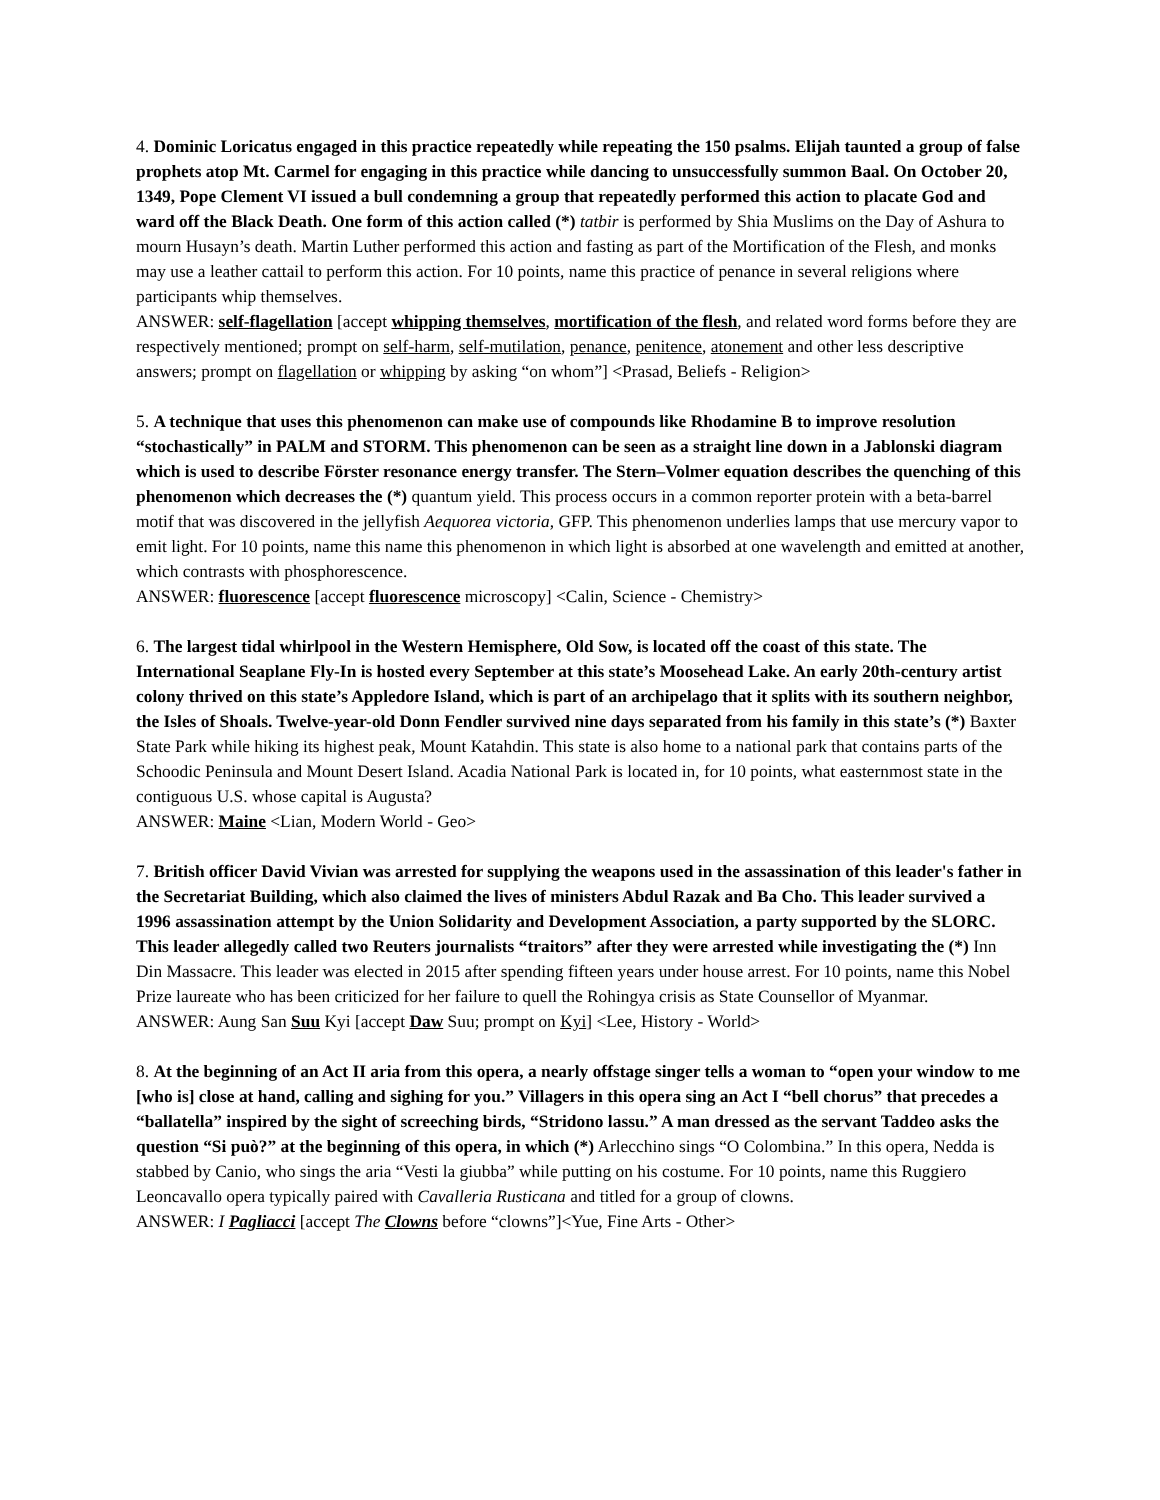4. Dominic Loricatus engaged in this practice repeatedly while repeating the 150 psalms. Elijah taunted a group of false prophets atop Mt. Carmel for engaging in this practice while dancing to unsuccessfully summon Baal. On October 20, 1349, Pope Clement VI issued a bull condemning a group that repeatedly performed this action to placate God and ward off the Black Death. One form of this action called (*) tatbir is performed by Shia Muslims on the Day of Ashura to mourn Husayn’s death. Martin Luther performed this action and fasting as part of the Mortification of the Flesh, and monks may use a leather cattail to perform this action. For 10 points, name this practice of penance in several religions where participants whip themselves.
ANSWER: self-flagellation [accept whipping themselves, mortification of the flesh, and related word forms before they are respectively mentioned; prompt on self-harm, self-mutilation, penance, penitence, atonement and other less descriptive answers; prompt on flagellation or whipping by asking “on whom”] <Prasad, Beliefs - Religion>
5. A technique that uses this phenomenon can make use of compounds like Rhodamine B to improve resolution “stochastically” in PALM and STORM. This phenomenon can be seen as a straight line down in a Jablonski diagram which is used to describe Förster resonance energy transfer. The Stern–Volmer equation describes the quenching of this phenomenon which decreases the (*) quantum yield. This process occurs in a common reporter protein with a beta-barrel motif that was discovered in the jellyfish Aequorea victoria, GFP. This phenomenon underlies lamps that use mercury vapor to emit light. For 10 points, name this name this phenomenon in which light is absorbed at one wavelength and emitted at another, which contrasts with phosphorescence.
ANSWER: fluorescence [accept fluorescence microscopy] <Calin, Science - Chemistry>
6. The largest tidal whirlpool in the Western Hemisphere, Old Sow, is located off the coast of this state. The International Seaplane Fly-In is hosted every September at this state’s Moosehead Lake. An early 20th-century artist colony thrived on this state’s Appledore Island, which is part of an archipelago that it splits with its southern neighbor, the Isles of Shoals. Twelve-year-old Donn Fendler survived nine days separated from his family in this state’s (*) Baxter State Park while hiking its highest peak, Mount Katahdin. This state is also home to a national park that contains parts of the Schoodic Peninsula and Mount Desert Island. Acadia National Park is located in, for 10 points, what easternmost state in the contiguous U.S. whose capital is Augusta?
ANSWER: Maine <Lian, Modern World - Geo>
7. British officer David Vivian was arrested for supplying the weapons used in the assassination of this leader's father in the Secretariat Building, which also claimed the lives of ministers Abdul Razak and Ba Cho. This leader survived a 1996 assassination attempt by the Union Solidarity and Development Association, a party supported by the SLORC. This leader allegedly called two Reuters journalists “traitors” after they were arrested while investigating the (*) Inn Din Massacre. This leader was elected in 2015 after spending fifteen years under house arrest. For 10 points, name this Nobel Prize laureate who has been criticized for her failure to quell the Rohingya crisis as State Counsellor of Myanmar.
ANSWER: Aung San Suu Kyi [accept Daw Suu; prompt on Kyi] <Lee, History - World>
8. At the beginning of an Act II aria from this opera, a nearly offstage singer tells a woman to “open your window to me [who is] close at hand, calling and sighing for you.” Villagers in this opera sing an Act I “bell chorus” that precedes a “ballatella” inspired by the sight of screeching birds, “Stridono lassu.” A man dressed as the servant Taddeo asks the question “Si può?” at the beginning of this opera, in which (*) Arlecchino sings “O Colombina.” In this opera, Nedda is stabbed by Canio, who sings the aria “Vesti la giubba” while putting on his costume. For 10 points, name this Ruggiero Leoncavallo opera typically paired with Cavalleria Rusticana and titled for a group of clowns.
ANSWER: I Pagliacci [accept The Clowns before “clowns”]<Yue, Fine Arts - Other>